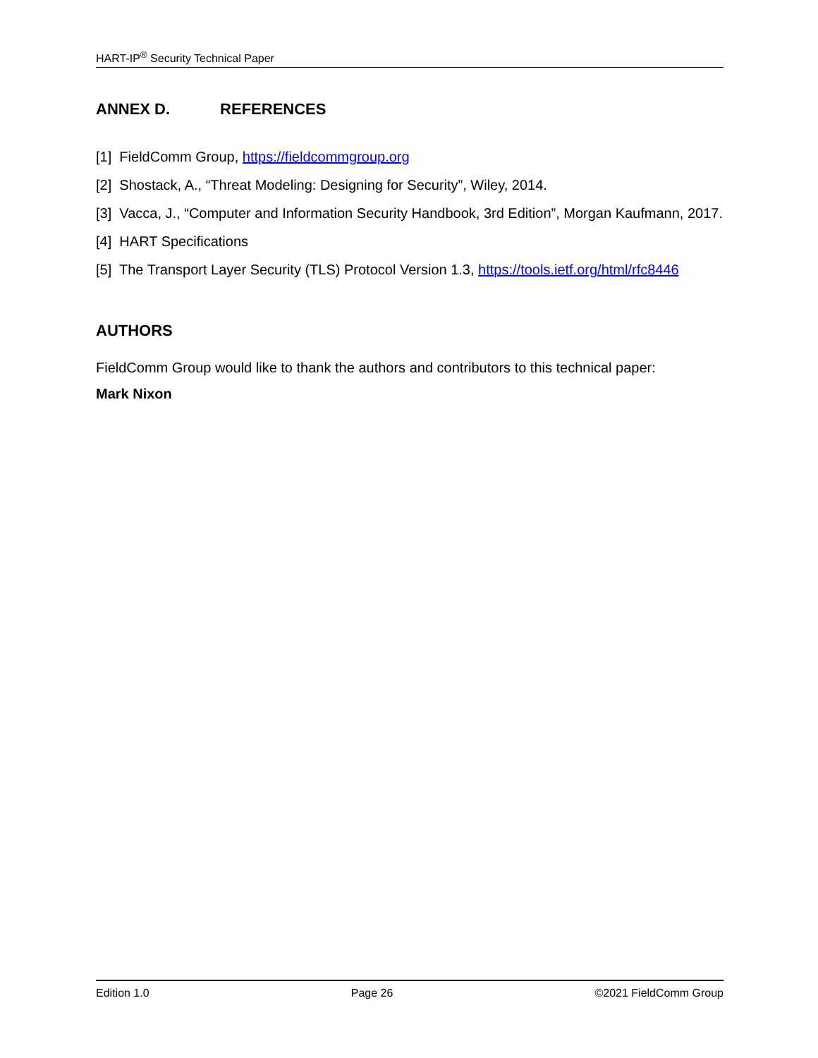HART-IP<sup>®</sup> Security Technical Paper
ANNEX D. REFERENCES
[1] FieldComm Group, https://fieldcommgroup.org
[2] Shostack, A., “Threat Modeling: Designing for Security”, Wiley, 2014.
[3] Vacca, J., “Computer and Information Security Handbook, 3rd Edition”, Morgan Kaufmann, 2017.
[4] HART Specifications
[5] The Transport Layer Security (TLS) Protocol Version 1.3, https://tools.ietf.org/html/rfc8446
AUTHORS
FieldComm Group would like to thank the authors and contributors to this technical paper:
Mark Nixon
Edition 1.0 Page 26 ©2021 FieldComm Group